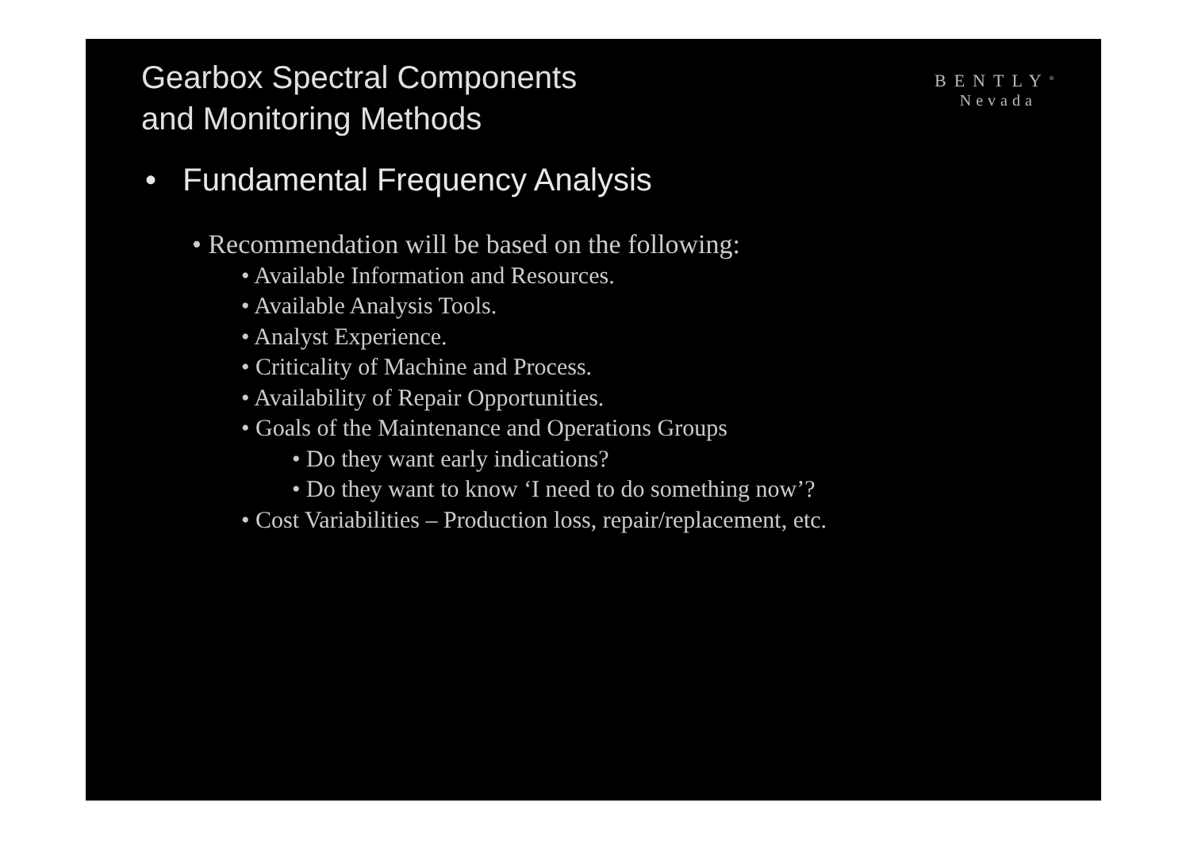Gearbox Spectral Components
and Monitoring Methods
BENTLY<sup>®</sup>
Nevada
• Fundamental Frequency Analysis
• Recommendation will be based on the following:
• Available Information and Resources.
• Available Analysis Tools.
• Analyst Experience.
• Criticality of Machine and Process.
• Availability of Repair Opportunities.
• Goals of the Maintenance and Operations Groups
• Do they want early indications?
• Do they want to know ‘I need to do something now’?
• Cost Variabilities – Production loss, repair/replacement, etc.